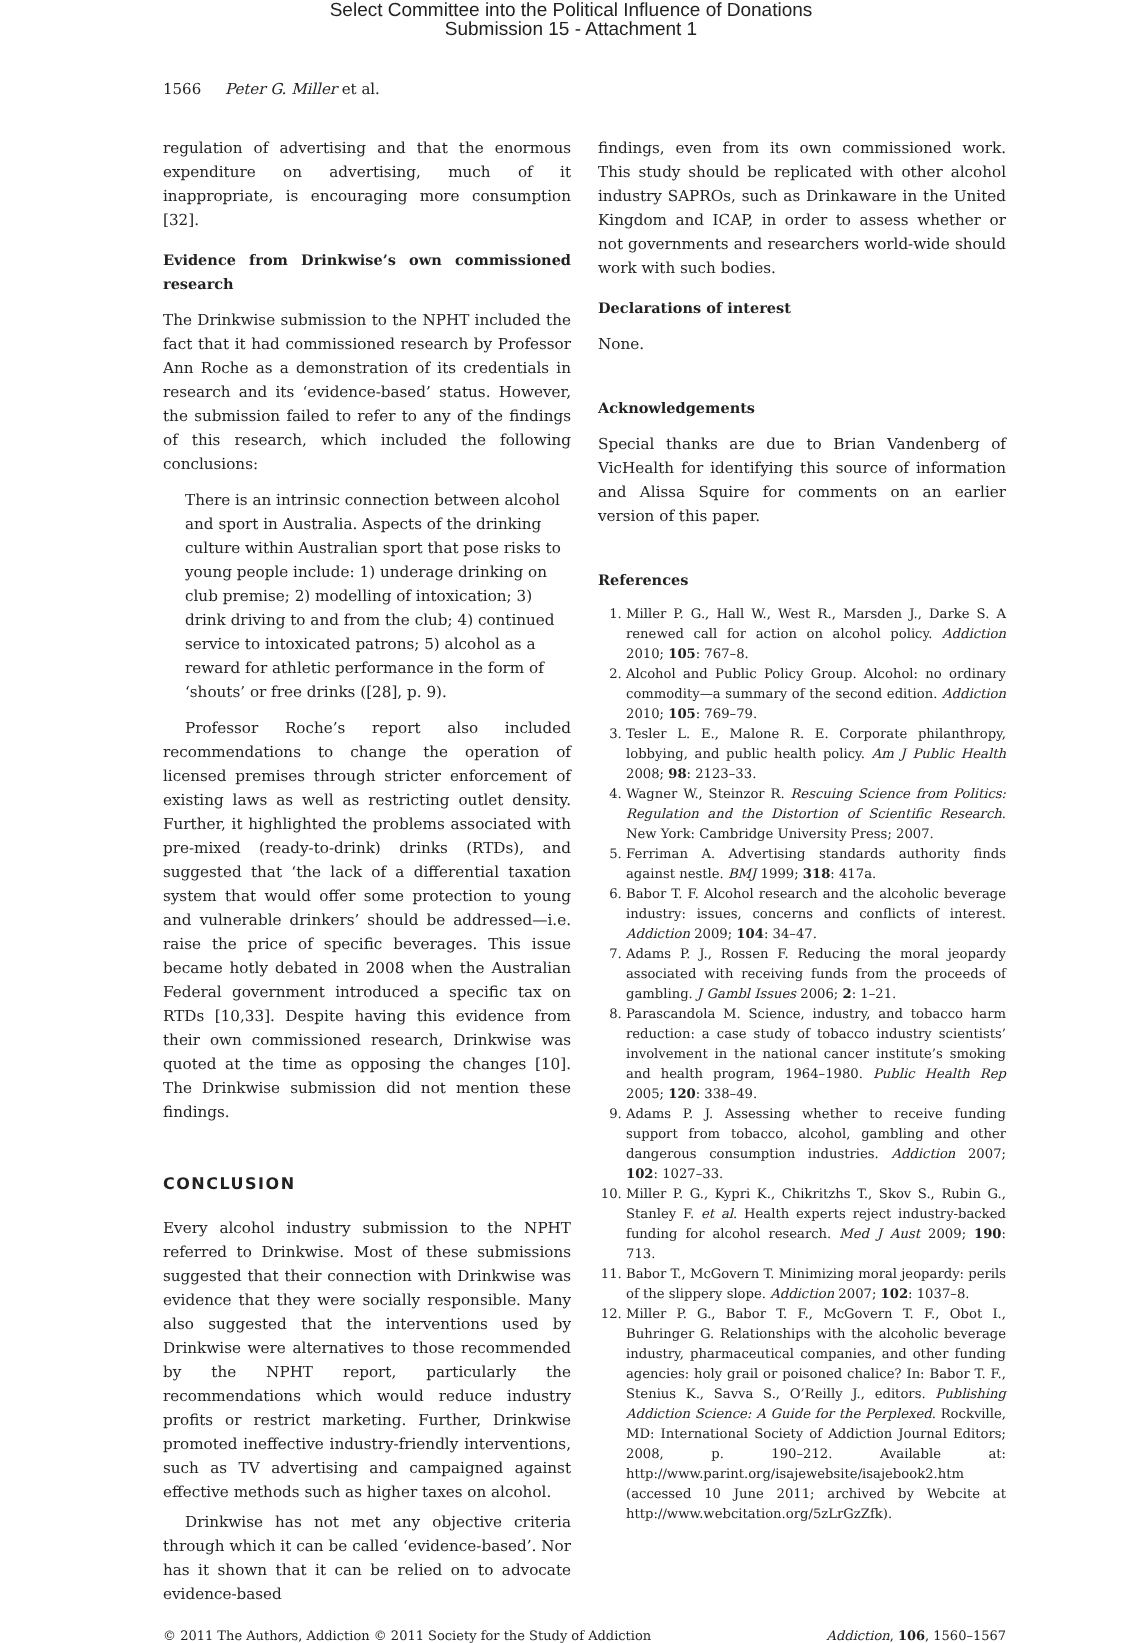Select Committee into the Political Influence of Donations
Submission 15 - Attachment 1
1566 Peter G. Miller et al.
regulation of advertising and that the enormous expenditure on advertising, much of it inappropriate, is encouraging more consumption [32].
Evidence from Drinkwise’s own commissioned research
The Drinkwise submission to the NPHT included the fact that it had commissioned research by Professor Ann Roche as a demonstration of its credentials in research and its ‘evidence-based’ status. However, the submission failed to refer to any of the findings of this research, which included the following conclusions:
There is an intrinsic connection between alcohol and sport in Australia. Aspects of the drinking culture within Australian sport that pose risks to young people include: 1) underage drinking on club premise; 2) modelling of intoxication; 3) drink driving to and from the club; 4) continued service to intoxicated patrons; 5) alcohol as a reward for athletic performance in the form of ‘shouts’ or free drinks ([28], p. 9).
Professor Roche’s report also included recommendations to change the operation of licensed premises through stricter enforcement of existing laws as well as restricting outlet density. Further, it highlighted the problems associated with pre-mixed (ready-to-drink) drinks (RTDs), and suggested that ‘the lack of a differential taxation system that would offer some protection to young and vulnerable drinkers’ should be addressed—i.e. raise the price of specific beverages. This issue became hotly debated in 2008 when the Australian Federal government introduced a specific tax on RTDs [10,33]. Despite having this evidence from their own commissioned research, Drinkwise was quoted at the time as opposing the changes [10]. The Drinkwise submission did not mention these findings.
CONCLUSION
Every alcohol industry submission to the NPHT referred to Drinkwise. Most of these submissions suggested that their connection with Drinkwise was evidence that they were socially responsible. Many also suggested that the interventions used by Drinkwise were alternatives to those recommended by the NPHT report, particularly the recommendations which would reduce industry profits or restrict marketing. Further, Drinkwise promoted ineffective industry-friendly interventions, such as TV advertising and campaigned against effective methods such as higher taxes on alcohol.
Drinkwise has not met any objective criteria through which it can be called ‘evidence-based’. Nor has it shown that it can be relied on to advocate evidence-based
findings, even from its own commissioned work. This study should be replicated with other alcohol industry SAPROs, such as Drinkaware in the United Kingdom and ICAP, in order to assess whether or not governments and researchers world-wide should work with such bodies.
Declarations of interest
None.
Acknowledgements
Special thanks are due to Brian Vandenberg of VicHealth for identifying this source of information and Alissa Squire for comments on an earlier version of this paper.
References
1. Miller P. G., Hall W., West R., Marsden J., Darke S. A renewed call for action on alcohol policy. Addiction 2010; 105: 767–8.
2. Alcohol and Public Policy Group. Alcohol: no ordinary commodity—a summary of the second edition. Addiction 2010; 105: 769–79.
3. Tesler L. E., Malone R. E. Corporate philanthropy, lobbying, and public health policy. Am J Public Health 2008; 98: 2123–33.
4. Wagner W., Steinzor R. Rescuing Science from Politics: Regulation and the Distortion of Scientific Research. New York: Cambridge University Press; 2007.
5. Ferriman A. Advertising standards authority finds against nestle. BMJ 1999; 318: 417a.
6. Babor T. F. Alcohol research and the alcoholic beverage industry: issues, concerns and conflicts of interest. Addiction 2009; 104: 34–47.
7. Adams P. J., Rossen F. Reducing the moral jeopardy associated with receiving funds from the proceeds of gambling. J Gambl Issues 2006; 2: 1–21.
8. Parascandola M. Science, industry, and tobacco harm reduction: a case study of tobacco industry scientists’ involvement in the national cancer institute’s smoking and health program, 1964–1980. Public Health Rep 2005; 120: 338–49.
9. Adams P. J. Assessing whether to receive funding support from tobacco, alcohol, gambling and other dangerous consumption industries. Addiction 2007; 102: 1027–33.
10. Miller P. G., Kypri K., Chikritzhs T., Skov S., Rubin G., Stanley F. et al. Health experts reject industry-backed funding for alcohol research. Med J Aust 2009; 190: 713.
11. Babor T., McGovern T. Minimizing moral jeopardy: perils of the slippery slope. Addiction 2007; 102: 1037–8.
12. Miller P. G., Babor T. F., McGovern T. F., Obot I., Buhringer G. Relationships with the alcoholic beverage industry, pharmaceutical companies, and other funding agencies: holy grail or poisoned chalice? In: Babor T. F., Stenius K., Savva S., O’Reilly J., editors. Publishing Addiction Science: A Guide for the Perplexed. Rockville, MD: International Society of Addiction Journal Editors; 2008, p. 190–212. Available at: http://www.parint.org/isajewebsite/isajebook2.htm (accessed 10 June 2011; archived by Webcite at http://www.webcitation.org/5zLrGzZfk).
© 2011 The Authors, Addiction © 2011 Society for the Study of Addiction Addiction, 106, 1560–1567